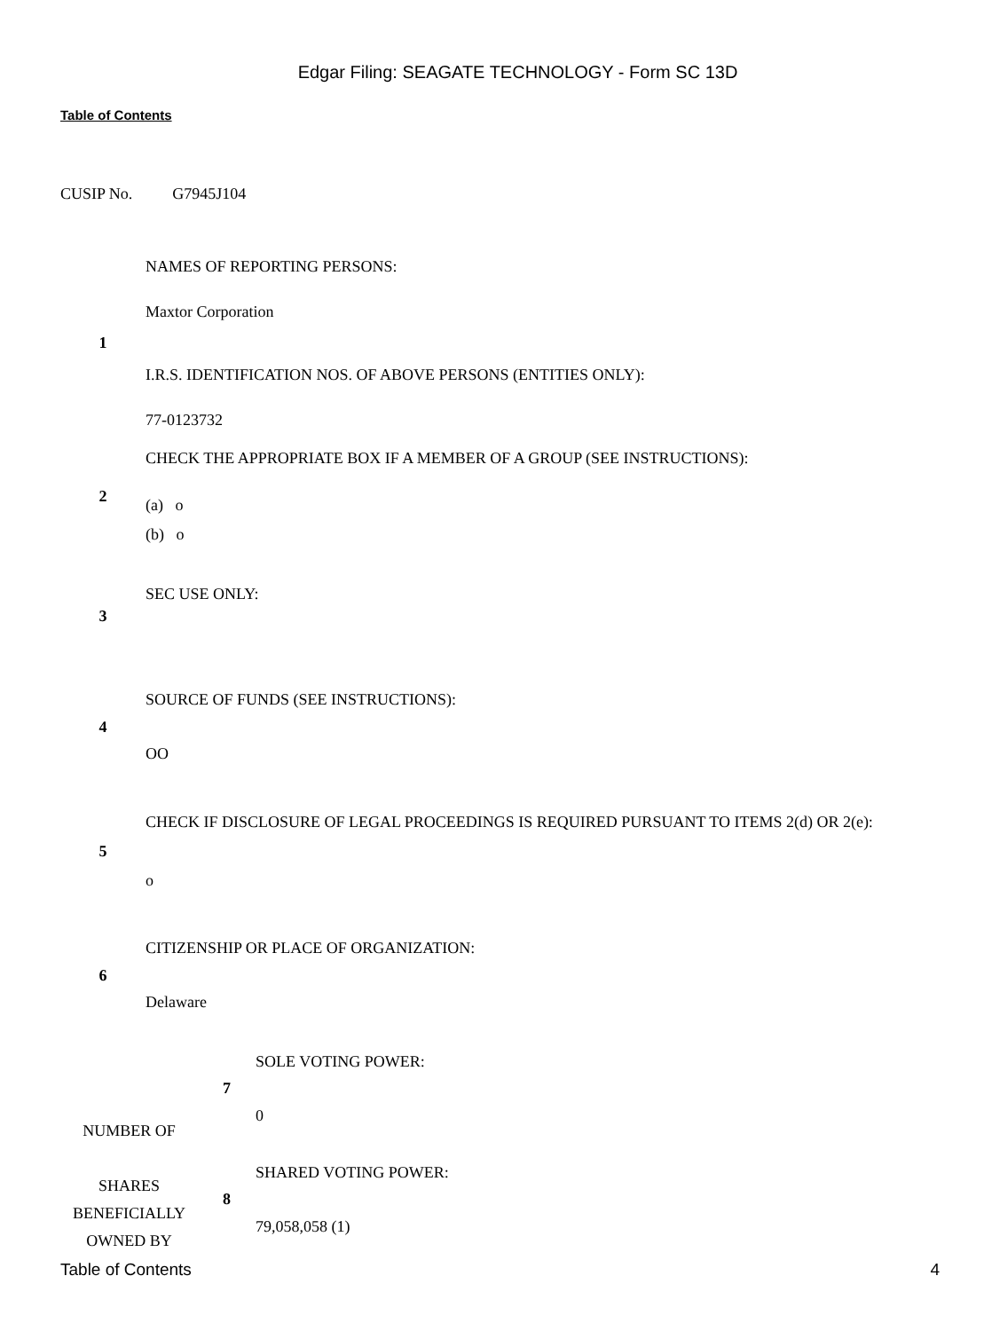Edgar Filing: SEAGATE TECHNOLOGY - Form SC 13D
Table of Contents
CUSIP No. G7945J104
| 1 | NAMES OF REPORTING PERSONS: Maxtor Corporation I.R.S. IDENTIFICATION NOS. OF ABOVE PERSONS (ENTITIES ONLY): 77-0123732 |
| 2 | CHECK THE APPROPRIATE BOX IF A MEMBER OF A GROUP (SEE INSTRUCTIONS): (a) o (b) o |
| 3 | SEC USE ONLY: |
| 4 | SOURCE OF FUNDS (SEE INSTRUCTIONS): OO |
| 5 | CHECK IF DISCLOSURE OF LEGAL PROCEEDINGS IS REQUIRED PURSUANT TO ITEMS 2(d) OR 2(e): o |
| 6 | CITIZENSHIP OR PLACE OF ORGANIZATION: Delaware |
| NUMBER OF SHARES BENEFICIALLY OWNED BY | 7 | SOLE VOTING POWER: 0 |
| | 8 | SHARED VOTING POWER: 79,058,058 (1) |
Table of Contents 4